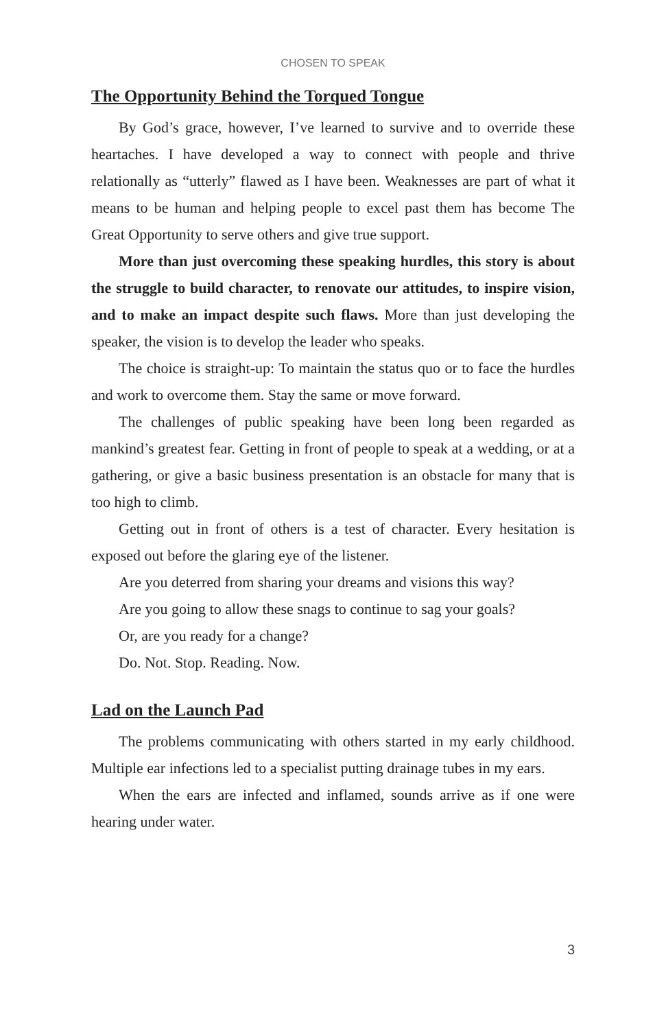CHOSEN TO SPEAK
The Opportunity Behind the Torqued Tongue
By God’s grace, however, I’ve learned to survive and to override these heartaches. I have developed a way to connect with people and thrive relationally as “utterly” flawed as I have been. Weaknesses are part of what it means to be human and helping people to excel past them has become The Great Opportunity to serve others and give true support.
More than just overcoming these speaking hurdles, this story is about the struggle to build character, to renovate our attitudes, to inspire vision, and to make an impact despite such flaws. More than just developing the speaker, the vision is to develop the leader who speaks.
The choice is straight-up: To maintain the status quo or to face the hurdles and work to overcome them. Stay the same or move forward.
The challenges of public speaking have been long been regarded as mankind’s greatest fear. Getting in front of people to speak at a wedding, or at a gathering, or give a basic business presentation is an obstacle for many that is too high to climb.
Getting out in front of others is a test of character. Every hesitation is exposed out before the glaring eye of the listener.
Are you deterred from sharing your dreams and visions this way?
Are you going to allow these snags to continue to sag your goals?
Or, are you ready for a change?
Do. Not. Stop. Reading. Now.
Lad on the Launch Pad
The problems communicating with others started in my early childhood. Multiple ear infections led to a specialist putting drainage tubes in my ears.
When the ears are infected and inflamed, sounds arrive as if one were hearing under water.
3